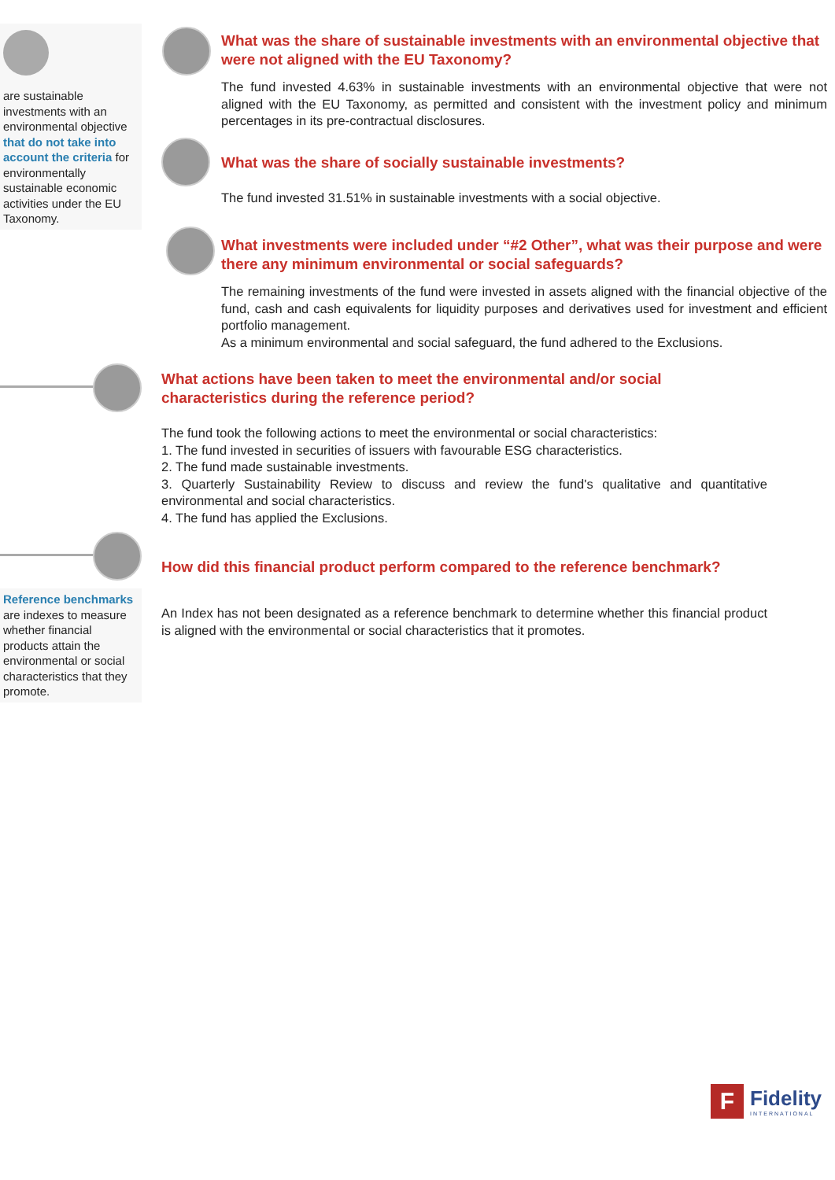are sustainable investments with an environmental objective that do not take into account the criteria for environmentally sustainable economic activities under the EU Taxonomy.
Reference benchmarks are indexes to measure whether financial products attain the environmental or social characteristics that they promote.
What was the share of sustainable investments with an environmental objective that were not aligned with the EU Taxonomy?
The fund invested 4.63% in sustainable investments with an environmental objective that were not aligned with the EU Taxonomy, as permitted and consistent with the investment policy and minimum percentages in its pre-contractual disclosures.
What was the share of socially sustainable investments?
The fund invested 31.51% in sustainable investments with a social objective.
What investments were included under “#2 Other”, what was their purpose and were there any minimum environmental or social safeguards?
The remaining investments of the fund were invested in assets aligned with the financial objective of the fund, cash and cash equivalents for liquidity purposes and derivatives used for investment and efficient portfolio management.
As a minimum environmental and social safeguard, the fund adhered to the Exclusions.
What actions have been taken to meet the environmental and/or social characteristics during the reference period?
The fund took the following actions to meet the environmental or social characteristics:
1. The fund invested in securities of issuers with favourable ESG characteristics.
2. The fund made sustainable investments.
3. Quarterly Sustainability Review to discuss and review the fund's qualitative and quantitative environmental and social characteristics.
4. The fund has applied the Exclusions.
How did this financial product perform compared to the reference benchmark?
An Index has not been designated as a reference benchmark to determine whether this financial product is aligned with the environmental or social characteristics that it promotes.
F
Fidelity
INTERNATIONAL